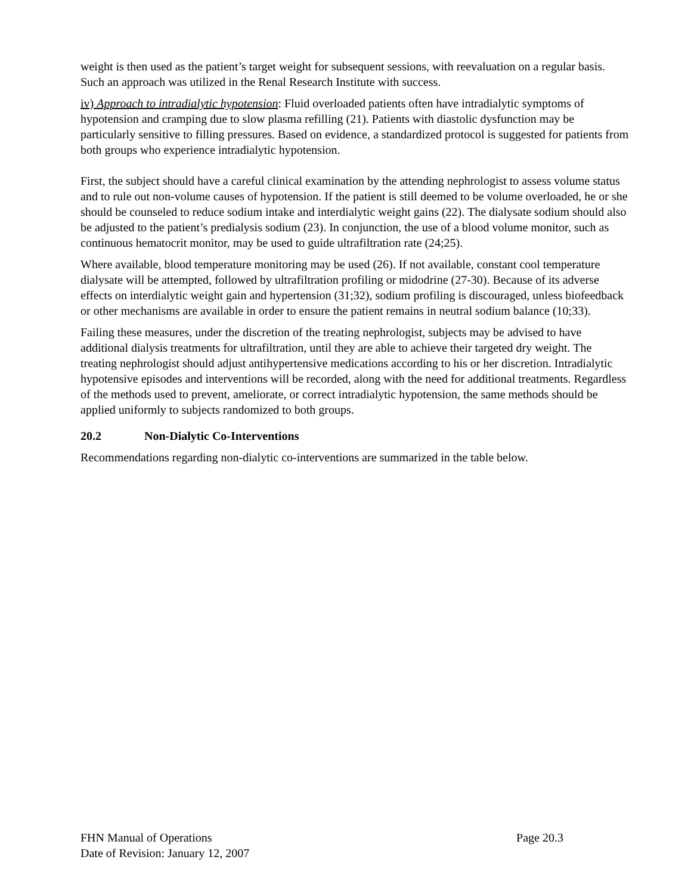weight is then used as the patient’s target weight for subsequent sessions, with reevaluation on a regular basis. Such an approach was utilized in the Renal Research Institute with success.
iv) Approach to intradialytic hypotension: Fluid overloaded patients often have intradialytic symptoms of hypotension and cramping due to slow plasma refilling (21). Patients with diastolic dysfunction may be particularly sensitive to filling pressures. Based on evidence, a standardized protocol is suggested for patients from both groups who experience intradialytic hypotension.
First, the subject should have a careful clinical examination by the attending nephrologist to assess volume status and to rule out non-volume causes of hypotension. If the patient is still deemed to be volume overloaded, he or she should be counseled to reduce sodium intake and interdialytic weight gains (22). The dialysate sodium should also be adjusted to the patient’s predialysis sodium (23). In conjunction, the use of a blood volume monitor, such as continuous hematocrit monitor, may be used to guide ultrafiltration rate (24;25).
Where available, blood temperature monitoring may be used (26). If not available, constant cool temperature dialysate will be attempted, followed by ultrafiltration profiling or midodrine (27-30). Because of its adverse effects on interdialytic weight gain and hypertension (31;32), sodium profiling is discouraged, unless biofeedback or other mechanisms are available in order to ensure the patient remains in neutral sodium balance (10;33).
Failing these measures, under the discretion of the treating nephrologist, subjects may be advised to have additional dialysis treatments for ultrafiltration, until they are able to achieve their targeted dry weight. The treating nephrologist should adjust antihypertensive medications according to his or her discretion. Intradialytic hypotensive episodes and interventions will be recorded, along with the need for additional treatments. Regardless of the methods used to prevent, ameliorate, or correct intradialytic hypotension, the same methods should be applied uniformly to subjects randomized to both groups.
20.2 Non-Dialytic Co-Interventions
Recommendations regarding non-dialytic co-interventions are summarized in the table below.
FHN Manual of Operations Page 20.3
Date of Revision: January 12, 2007